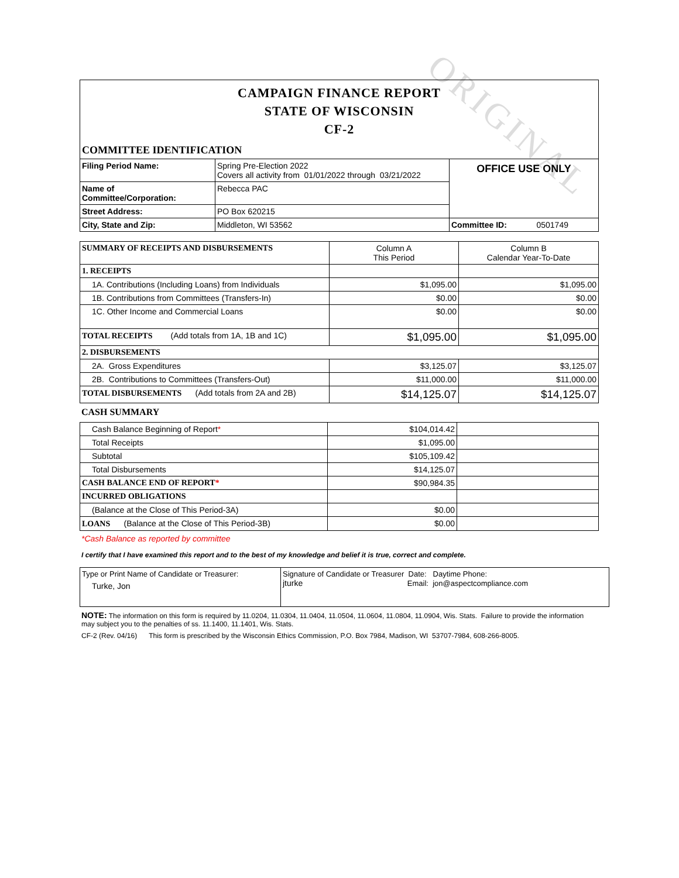ORIGINAL
CAMPAIGN FINANCE REPORT
STATE OF WISCONSIN
CF-2
COMMITTEE IDENTIFICATION
| Filing Period Name: | Spring Pre-Election 2022 Covers all activity from 01/01/2022 through 03/21/2022 | OFFICE USE ONLY |
| Name of Committee/Corporation: | Rebecca PAC | |
| Street Address: | PO Box 620215 | |
| City, State and Zip: | Middleton, WI 53562 | Committee ID: 0501749 |
| SUMMARY OF RECEIPTS AND DISBURSEMENTS | Column A This Period | Column B Calendar Year-To-Date |
| 1. RECEIPTS | | |
| 1A. Contributions (Including Loans) from Individuals | $1,095.00 | $1,095.00 |
| 1B. Contributions from Committees (Transfers-In) | $0.00 | $0.00 |
| 1C. Other Income and Commercial Loans | $0.00 | $0.00 |
| TOTAL RECEIPTS (Add totals from 1A, 1B and 1C) | $1,095.00 | $1,095.00 |
| 2. DISBURSEMENTS | | |
| 2A. Gross Expenditures | $3,125.07 | $3,125.07 |
| 2B. Contributions to Committees (Transfers-Out) | $11,000.00 | $11,000.00 |
| TOTAL DISBURSEMENTS (Add totals from 2A and 2B) | $14,125.07 | $14,125.07 |
CASH SUMMARY
| Cash Balance Beginning of Report * | $104,014.42 | |
| Total Receipts | $1,095.00 | |
| Subtotal | $105,109.42 | |
| Total Disbursements | $14,125.07 | |
| CASH BALANCE END OF REPORT * | $90,984.35 | |
| INCURRED OBLIGATIONS | | |
| (Balance at the Close of This Period-3A) | $0.00 | |
| LOANS (Balance at the Close of This Period-3B) | $0.00 | |
*Cash Balance as reported by committee
I certify that I have examined this report and to the best of my knowledge and belief it is true, correct and complete.
| Type or Print Name of Candidate or Treasurer: Turke, Jon | Signature of Candidate or Treasurer Date: Daytime Phone: jturke Email: jon@aspectcompliance.com |
NOTE: The information on this form is required by 11.0204, 11.0304, 11.0404, 11.0504, 11.0604, 11.0804, 11.0904, Wis. Stats. Failure to provide the information may subject you to the penalties of ss. 11.1400, 11.1401, Wis. Stats.
CF-2 (Rev. 04/16) This form is prescribed by the Wisconsin Ethics Commission, P.O. Box 7984, Madison, WI 53707-7984, 608-266-8005.